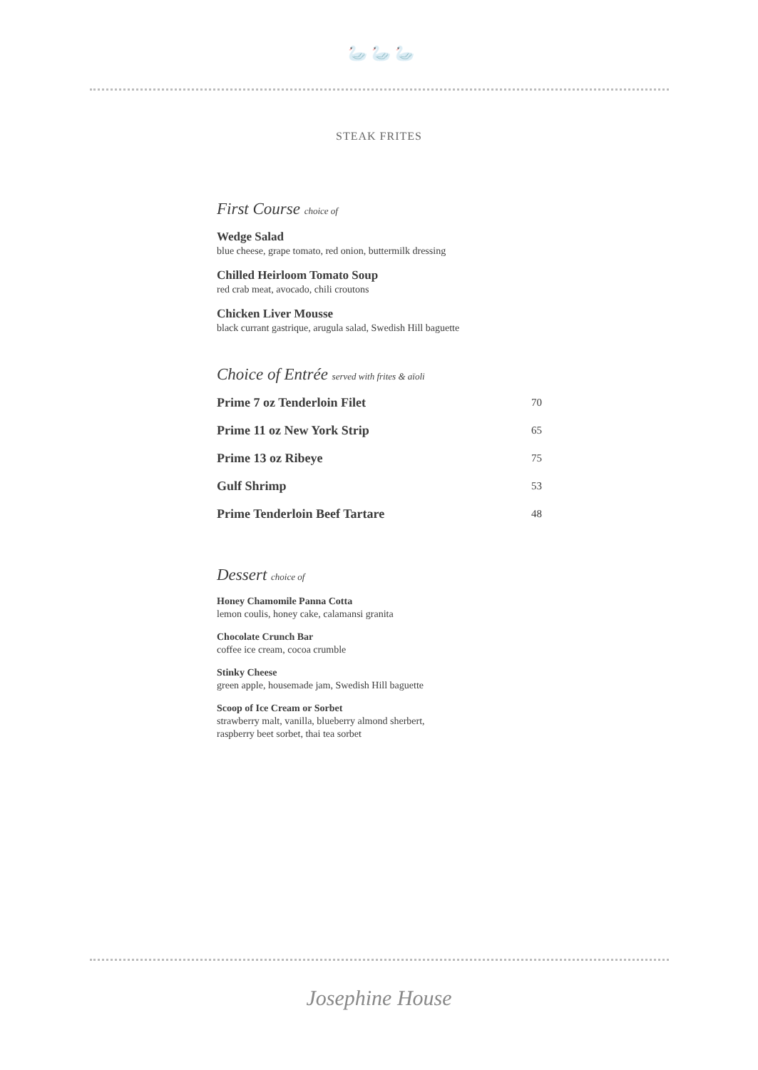🦢🦢🦢
STEAK FRITES
First Course choice of
Wedge Salad
blue cheese, grape tomato, red onion, buttermilk dressing
Chilled Heirloom Tomato Soup
red crab meat, avocado, chili croutons
Chicken Liver Mousse
black currant gastrique, arugula salad, Swedish Hill baguette
Choice of Entrée served with frites & aïoli
| Prime 7 oz Tenderloin Filet | 70 |
| Prime 11 oz New York Strip | 65 |
| Prime 13 oz Ribeye | 75 |
| Gulf Shrimp | 53 |
| Prime Tenderloin Beef Tartare | 48 |
Dessert choice of
Honey Chamomile Panna Cotta
lemon coulis, honey cake, calamansi granita
Chocolate Crunch Bar
coffee ice cream, cocoa crumble
Stinky Cheese
green apple, housemade jam, Swedish Hill baguette
Scoop of Ice Cream or Sorbet
strawberry malt, vanilla, blueberry almond sherbert,
raspberry beet sorbet, thai tea sorbet
Josephine House